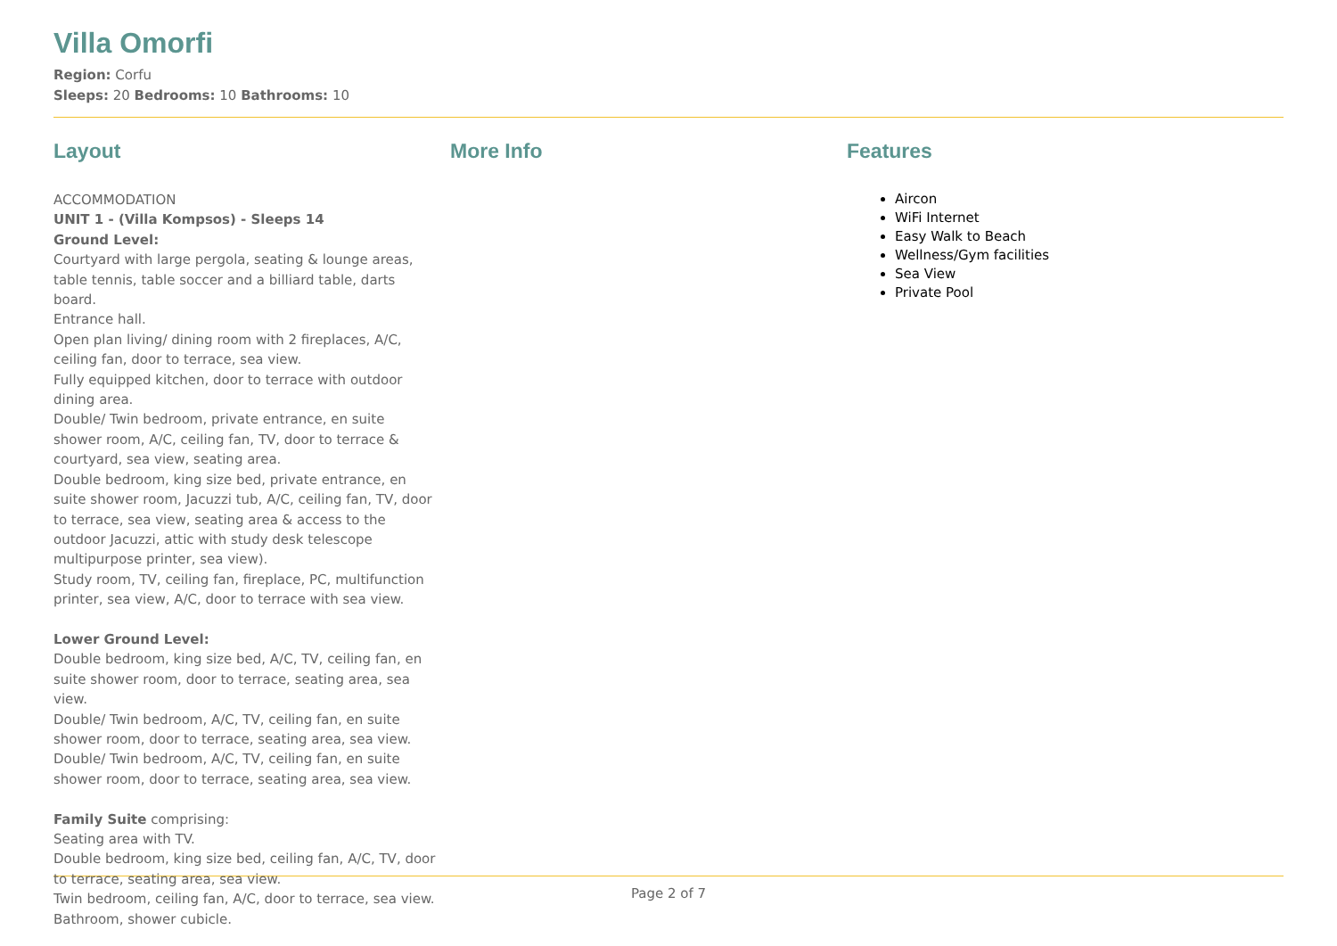Villa Omorfi
Region: Corfu
Sleeps: 20 Bedrooms: 10 Bathrooms: 10
Layout
ACCOMMODATION
UNIT 1 - (Villa Kompsos) - Sleeps 14
Ground Level:
Courtyard with large pergola, seating & lounge areas, table tennis, table soccer and a billiard table, darts board.
Entrance hall.
Open plan living/ dining room with 2 fireplaces, A/C, ceiling fan, door to terrace, sea view.
Fully equipped kitchen, door to terrace with outdoor dining area.
Double/ Twin bedroom, private entrance, en suite shower room, A/C, ceiling fan, TV, door to terrace & courtyard, sea view, seating area.
Double bedroom, king size bed, private entrance, en suite shower room, Jacuzzi tub, A/C, ceiling fan, TV, door to terrace, sea view, seating area & access to the outdoor Jacuzzi, attic with study desk telescope multipurpose printer, sea view).
Study room, TV, ceiling fan, fireplace, PC, multifunction printer, sea view, A/C, door to terrace with sea view.
Lower Ground Level:
Double bedroom, king size bed, A/C, TV, ceiling fan, en suite shower room, door to terrace, seating area, sea view.
Double/ Twin bedroom, A/C, TV, ceiling fan, en suite shower room, door to terrace, seating area, sea view.
Double/ Twin bedroom, A/C, TV, ceiling fan, en suite shower room, door to terrace, seating area, sea view.
Family Suite comprising:
Seating area with TV.
Double bedroom, king size bed, ceiling fan, A/C, TV, door to terrace, seating area, sea view.
Twin bedroom, ceiling fan, A/C, door to terrace, sea view.
Bathroom, shower cubicle.
More Info Features
Aircon
WiFi Internet
Easy Walk to Beach
Wellness/Gym facilities
Sea View
Private Pool
Page 2 of 7